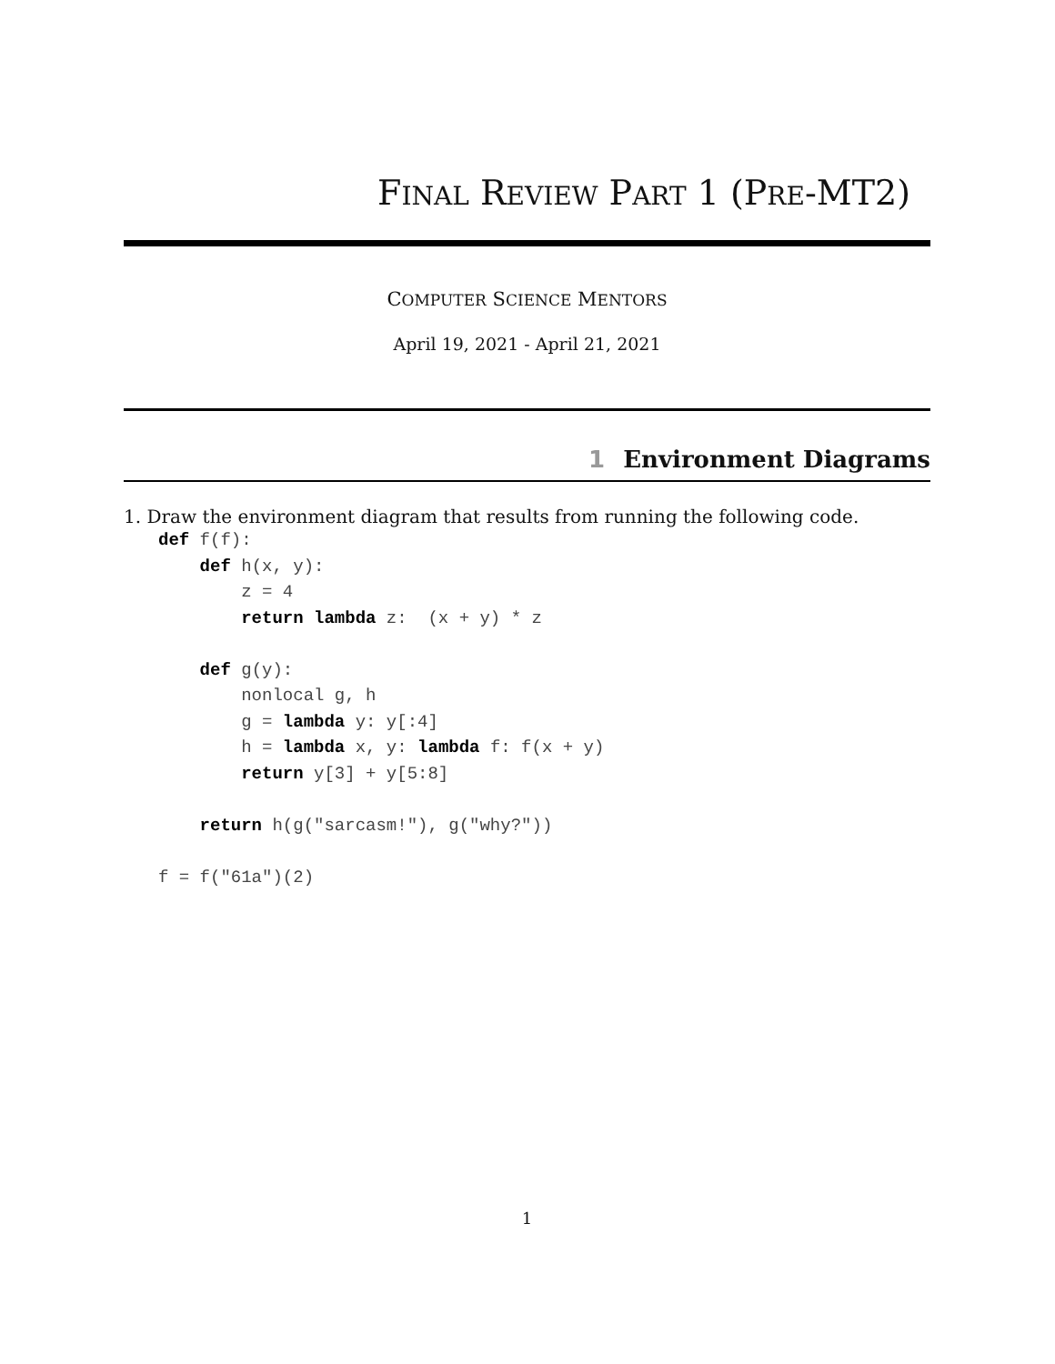FINAL REVIEW PART 1 (PRE-MT2)
COMPUTER SCIENCE MENTORS
April 19, 2021 - April 21, 2021
1 Environment Diagrams
1. Draw the environment diagram that results from running the following code.
def f(f):
    def h(x, y):
        z = 4
        return lambda z:  (x + y) * z

    def g(y):
        nonlocal g, h
        g = lambda y: y[:4]
        h = lambda x, y: lambda f: f(x + y)
        return y[3] + y[5:8]

    return h(g("sarcasm!"), g("why?"))

f = f("61a")(2)
1